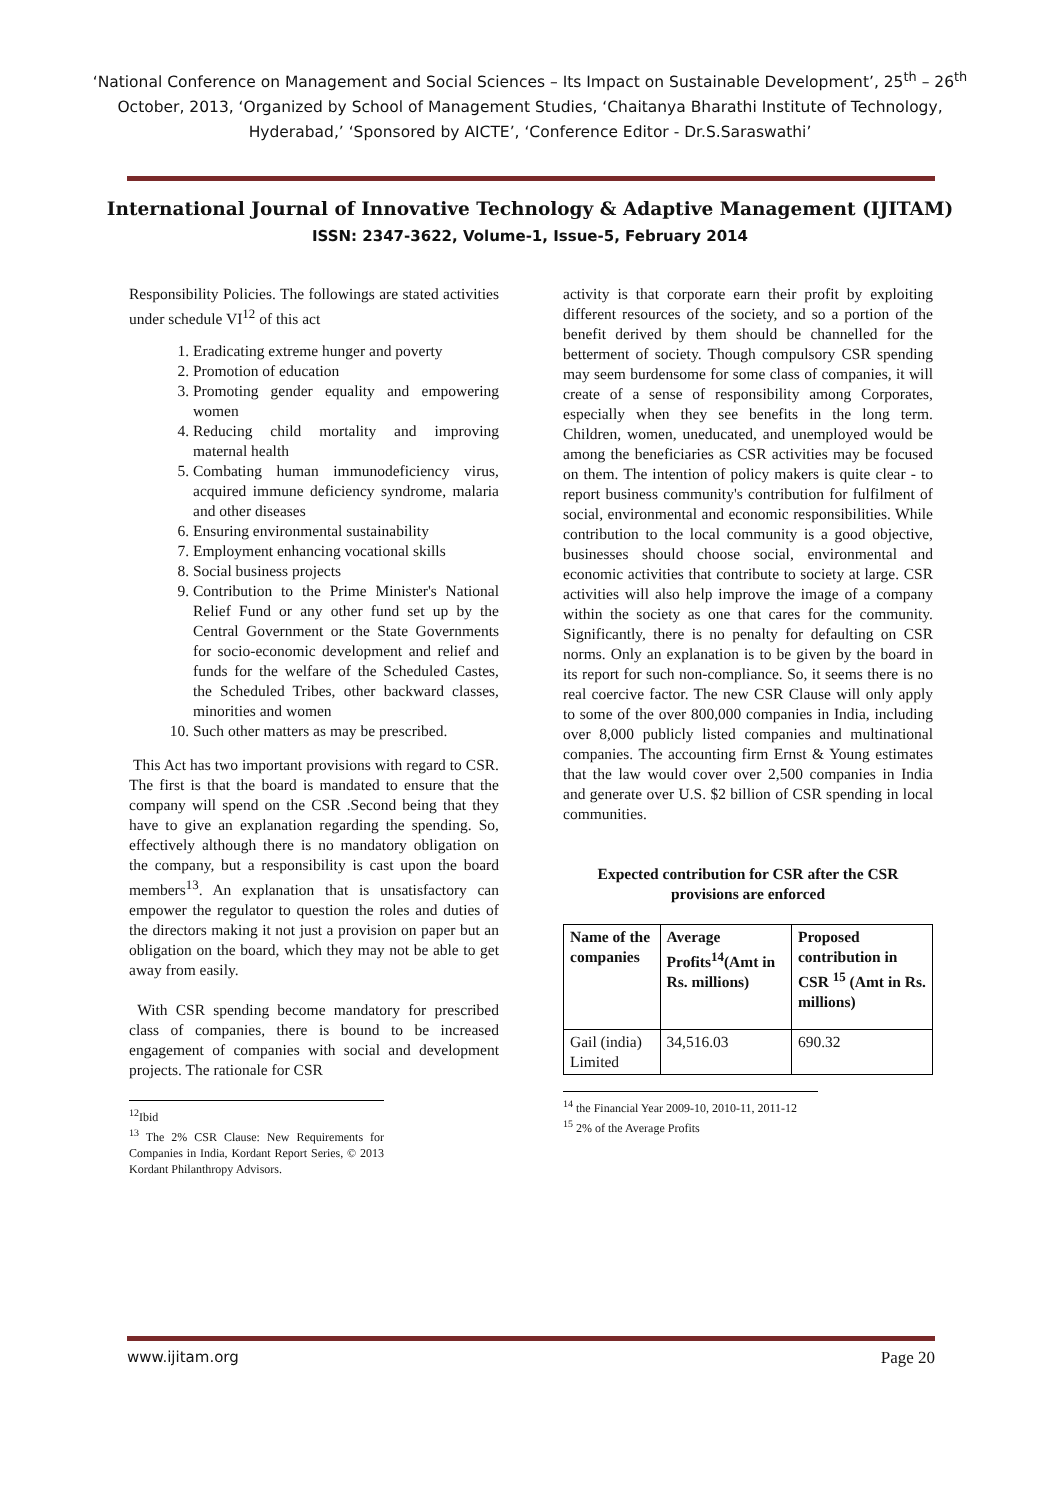‘National Conference on Management and Social Sciences – Its Impact on Sustainable Development’, 25<sup>th</sup> – 26<sup>th</sup> October, 2013, ‘Organized by School of Management Studies, ‘Chaitanya Bharathi Institute of Technology, Hyderabad,’ ‘Sponsored by AICTE’, ‘Conference Editor - Dr.S.Saraswathi’
International Journal of Innovative Technology & Adaptive Management (IJITAM)
ISSN: 2347-3622, Volume-1, Issue-5, February 2014
Responsibility Policies. The followings are stated activities under schedule VI<sup>12</sup> of this act
1. Eradicating extreme hunger and poverty
2. Promotion of education
3. Promoting gender equality and empowering women
4. Reducing child mortality and improving maternal health
5. Combating human immunodeficiency virus, acquired immune deficiency syndrome, malaria and other diseases
6. Ensuring environmental sustainability
7. Employment enhancing vocational skills
8. Social business projects
9. Contribution to the Prime Minister's National Relief Fund or any other fund set up by the Central Government or the State Governments for socio-economic development and relief and funds for the welfare of the Scheduled Castes, the Scheduled Tribes, other backward classes, minorities and women
10. Such other matters as may be prescribed.
This Act has two important provisions with regard to CSR. The first is that the board is mandated to ensure that the company will spend on the CSR .Second being that they have to give an explanation regarding the spending. So, effectively although there is no mandatory obligation on the company, but a responsibility is cast upon the board members<sup>13</sup>. An explanation that is unsatisfactory can empower the regulator to question the roles and duties of the directors making it not just a provision on paper but an obligation on the board, which they may not be able to get away from easily.
With CSR spending become mandatory for prescribed class of companies, there is bound to be increased engagement of companies with social and development projects. The rationale for CSR
<sup>12</sup> Ibid
<sup>13</sup> The 2% CSR Clause: New Requirements for Companies in India, Kordant Report Series, © 2013 Kordant Philanthropy Advisors.
activity is that corporate earn their profit by exploiting different resources of the society, and so a portion of the benefit derived by them should be channelled for the betterment of society. Though compulsory CSR spending may seem burdensome for some class of companies, it will create of a sense of responsibility among Corporates, especially when they see benefits in the long term. Children, women, uneducated, and unemployed would be among the beneficiaries as CSR activities may be focused on them. The intention of policy makers is quite clear - to report business community's contribution for fulfilment of social, environmental and economic responsibilities. While contribution to the local community is a good objective, businesses should choose social, environmental and economic activities that contribute to society at large. CSR activities will also help improve the image of a company within the society as one that cares for the community. Significantly, there is no penalty for defaulting on CSR norms. Only an explanation is to be given by the board in its report for such non-compliance. So, it seems there is no real coercive factor. The new CSR Clause will only apply to some of the over 800,000 companies in India, including over 8,000 publicly listed companies and multinational companies. The accounting firm Ernst & Young estimates that the law would cover over 2,500 companies in India and generate over U.S. $2 billion of CSR spending in local communities.
Expected contribution for CSR after the CSR provisions are enforced
| Name of the companies | Average Profits<sup>14</sup>(Amt in Rs. millions) | Proposed contribution in CSR <sup>15</sup> (Amt in Rs. millions) |
| --- | --- | --- |
| Gail (india) Limited | 34,516.03 | 690.32 |
<sup>14</sup> the Financial Year 2009-10, 2010-11, 2011-12
<sup>15</sup> 2% of the Average Profits
www.ijitam.org Page 20